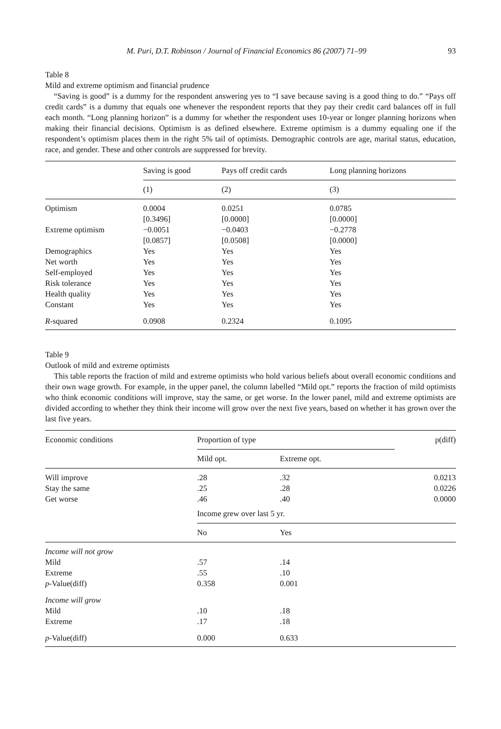M. Puri, D.T. Robinson / Journal of Financial Economics 86 (2007) 71–99 93
Table 8
Mild and extreme optimism and financial prudence
“Saving is good” is a dummy for the respondent answering yes to “I save because saving is a good thing to do.” “Pays off credit cards” is a dummy that equals one whenever the respondent reports that they pay their credit card balances off in full each month. “Long planning horizon” is a dummy for whether the respondent uses 10-year or longer planning horizons when making their financial decisions. Optimism is as defined elsewhere. Extreme optimism is a dummy equaling one if the respondent’s optimism places them in the right 5% tail of optimists. Demographic controls are age, marital status, education, race, and gender. These and other controls are suppressed for brevity.
| | Saving is good | Pays off credit cards | Long planning horizons |
| --- | --- | --- | --- |
| | (1) | (2) | (3) |
| Optimism | 0.0004 | 0.0251 | 0.0785 |
| | [0.3496] | [0.0000] | [0.0000] |
| Extreme optimism | −0.0051 | −0.0403 | −0.2778 |
| | [0.0857] | [0.0508] | [0.0000] |
| Demographics | Yes | Yes | Yes |
| Net worth | Yes | Yes | Yes |
| Self-employed | Yes | Yes | Yes |
| Risk tolerance | Yes | Yes | Yes |
| Health quality | Yes | Yes | Yes |
| Constant | Yes | Yes | Yes |
| R -squared | 0.0908 | 0.2324 | 0.1095 |
Table 9
Outlook of mild and extreme optimists
This table reports the fraction of mild and extreme optimists who hold various beliefs about overall economic conditions and their own wage growth. For example, in the upper panel, the column labelled “Mild opt.” reports the fraction of mild optimists who think economic conditions will improve, stay the same, or get worse. In the lower panel, mild and extreme optimists are divided according to whether they think their income will grow over the next five years, based on whether it has grown over the last five years.
| Economic conditions | Proportion of type | | p(diff) |
| --- | --- | --- | --- |
| | Mild opt. | Extreme opt. | |
| Will improve | .28 | .32 | 0.0213 |
| Stay the same | .25 | .28 | 0.0226 |
| Get worse | .46 | .40 | 0.0000 |
| | Income grew over last 5 yr. | | |
| | No | Yes | |
| Income will not grow | | | |
| Mild | .57 | .14 | |
| Extreme | .55 | .10 | |
| p -Value(diff) | 0.358 | 0.001 | |
| Income will grow | | | |
| Mild | .10 | .18 | |
| Extreme | .17 | .18 | |
| p -Value(diff) | 0.000 | 0.633 | |